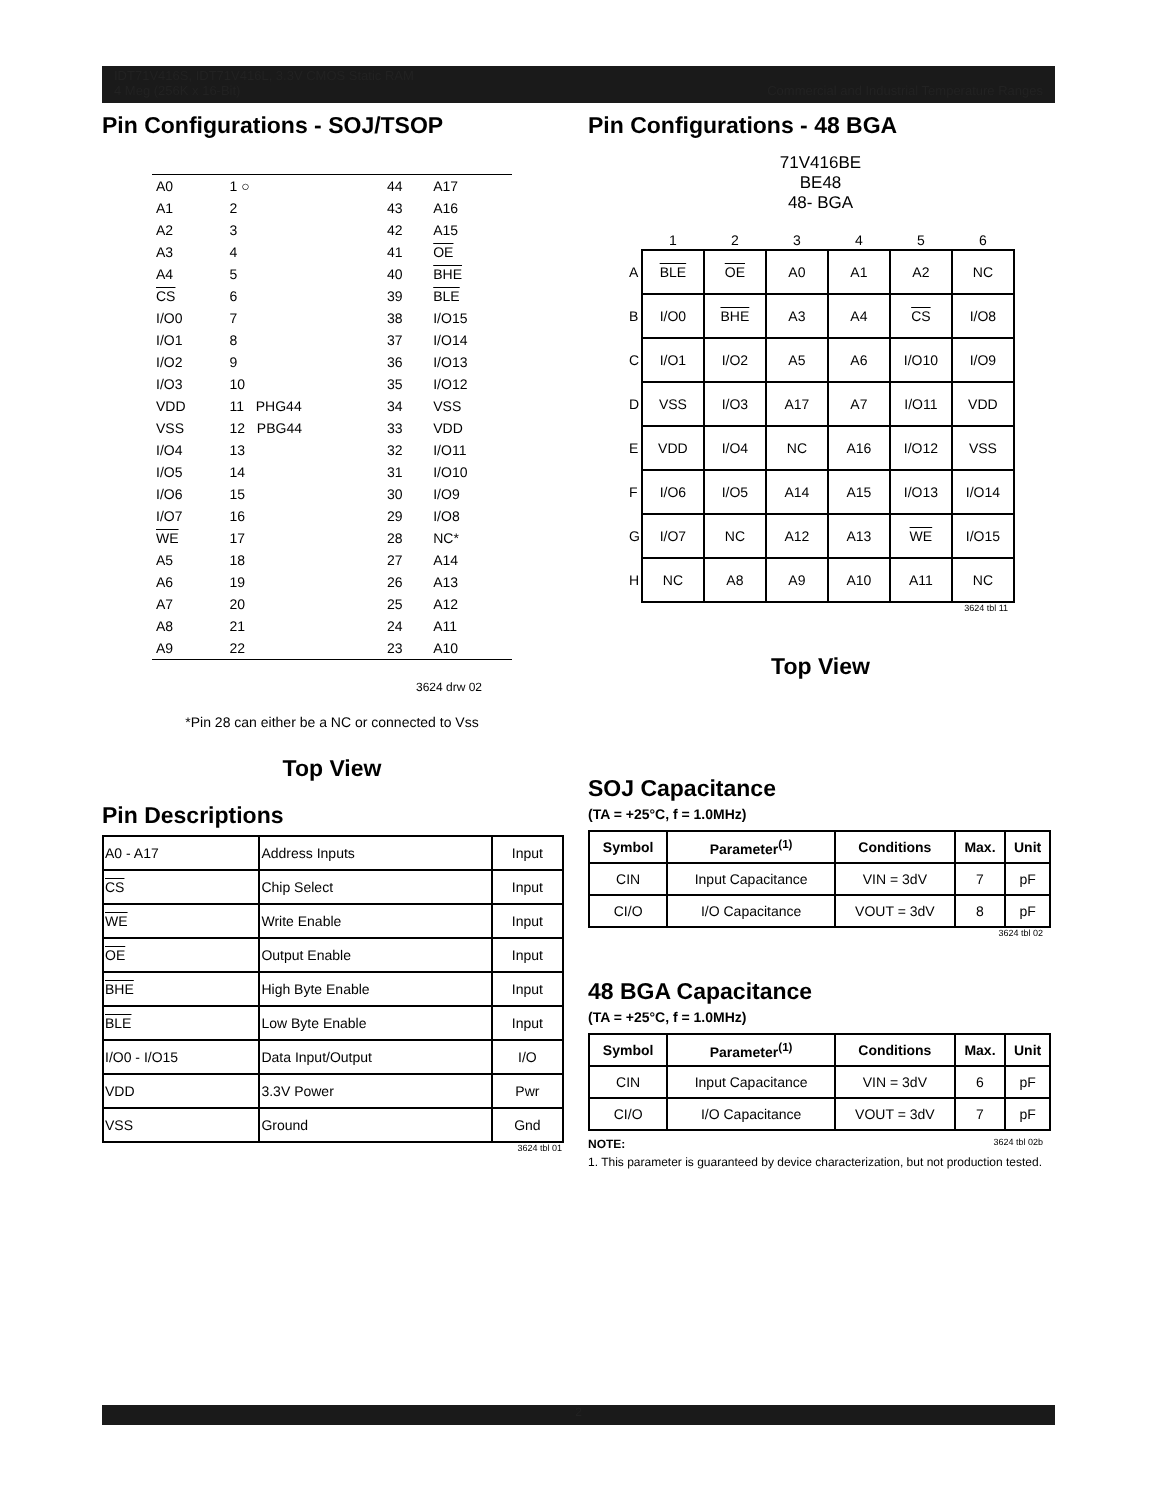IDT71V416S, IDT71V416L, 3.3V CMOS Static RAM
4 Meg (256K x 16-Bit) Commercial and Industrial Temperature Ranges
Pin Configurations - SOJ/TSOP
| A0 | 1 ○ | 44 | A17 |
| A1 | 2 | 43 | A16 |
| A2 | 3 | 42 | A15 |
| A3 | 4 | 41 | OE |
| A4 | 5 | 40 | BHE |
| CS | 6 | 39 | BLE |
| I/O0 | 7 | 38 | I/O15 |
| I/O1 | 8 | 37 | I/O14 |
| I/O2 | 9 | 36 | I/O13 |
| I/O3 | 10 | 35 | I/O12 |
| VDD | 11 PHG44 | 34 | VSS |
| VSS | 12 PBG44 | 33 | VDD |
| I/O4 | 13 | 32 | I/O11 |
| I/O5 | 14 | 31 | I/O10 |
| I/O6 | 15 | 30 | I/O9 |
| I/O7 | 16 | 29 | I/O8 |
| WE | 17 | 28 | NC* |
| A5 | 18 | 27 | A14 |
| A6 | 19 | 26 | A13 |
| A7 | 20 | 25 | A12 |
| A8 | 21 | 24 | A11 |
| A9 | 22 | 23 | A10 |
3624 drw 02
*Pin 28 can either be a NC or connected to Vss
Top View
Pin Descriptions
| A0 - A17 | Address Inputs | Input |
| CS | Chip Select | Input |
| WE | Write Enable | Input |
| OE | Output Enable | Input |
| BHE | High Byte Enable | Input |
| BLE | Low Byte Enable | Input |
| I/O0 - I/O15 | Data Input/Output | I/O |
| VDD | 3.3V Power | Pwr |
| VSS | Ground | Gnd |
3624 tbl 01
Pin Configurations - 48 BGA
71V416BE
BE48
48- BGA
| | 1 | 2 | 3 | 4 | 5 | 6 |
| --- | --- | --- | --- | --- | --- | --- |
| A | BLE | OE | A0 | A1 | A2 | NC |
| B | I/O0 | BHE | A3 | A4 | CS | I/O8 |
| C | I/O1 | I/O2 | A5 | A6 | I/O10 | I/O9 |
| D | VSS | I/O3 | A17 | A7 | I/O11 | VDD |
| E | VDD | I/O4 | NC | A16 | I/O12 | VSS |
| F | I/O6 | I/O5 | A14 | A15 | I/O13 | I/O14 |
| G | I/O7 | NC | A12 | A13 | WE | I/O15 |
| H | NC | A8 | A9 | A10 | A11 | NC |
3624 tbl 11
Top View
SOJ Capacitance
(TA = +25°C, f = 1.0MHz)
| Symbol | Parameter<sup>(1)</sup> | Conditions | Max. | Unit |
| --- | --- | --- | --- | --- |
| CIN | Input Capacitance | VIN = 3dV | 7 | pF |
| CI/O | I/O Capacitance | VOUT = 3dV | 8 | pF |
3624 tbl 02
48 BGA Capacitance
(TA = +25°C, f = 1.0MHz)
| Symbol | Parameter<sup>(1)</sup> | Conditions | Max. | Unit |
| --- | --- | --- | --- | --- |
| CIN | Input Capacitance | VIN = 3dV | 6 | pF |
| CI/O | I/O Capacitance | VOUT = 3dV | 7 | pF |
NOTE: 3624 tbl 02b
1. This parameter is guaranteed by device characterization, but not production tested.
2